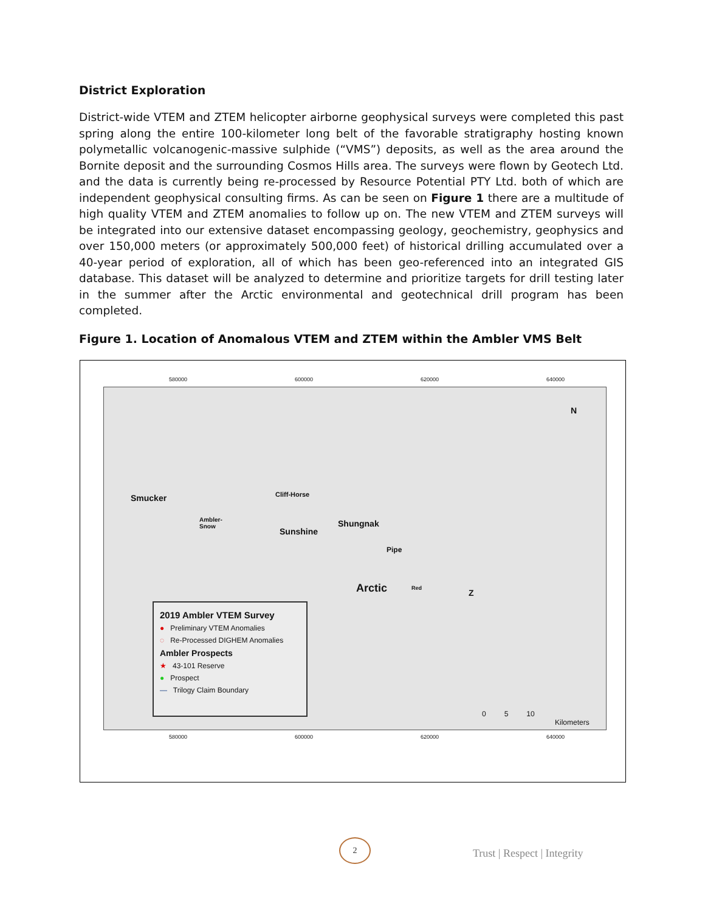District Exploration
District-wide VTEM and ZTEM helicopter airborne geophysical surveys were completed this past spring along the entire 100-kilometer long belt of the favorable stratigraphy hosting known polymetallic volcanogenic-massive sulphide (“VMS”) deposits, as well as the area around the Bornite deposit and the surrounding Cosmos Hills area. The surveys were flown by Geotech Ltd. and the data is currently being re-processed by Resource Potential PTY Ltd. both of which are independent geophysical consulting firms. As can be seen on Figure 1 there are a multitude of high quality VTEM and ZTEM anomalies to follow up on. The new VTEM and ZTEM surveys will be integrated into our extensive dataset encompassing geology, geochemistry, geophysics and over 150,000 meters (or approximately 500,000 feet) of historical drilling accumulated over a 40-year period of exploration, all of which has been geo-referenced into an integrated GIS database. This dataset will be analyzed to determine and prioritize targets for drill testing later in the summer after the Arctic environmental and geotechnical drill program has been completed.
Figure 1. Location of Anomalous VTEM and ZTEM within the Ambler VMS Belt
580000 600000 620000 640000
Smucker Cliff-Horse
Ambler-
Snow Sunshine
Shungnak
Pipe
Arctic Red Z
N
0 5 10
Kilometers
2019 Ambler VTEM Survey
● Preliminary VTEM Anomalies
◌ Re-Processed DIGHEM Anomalies
Ambler Prospects
★ 43-101 Reserve
● Prospect
— Trilogy Claim Boundary
580000 600000 620000 640000
2
Trust | Respect | Integrity